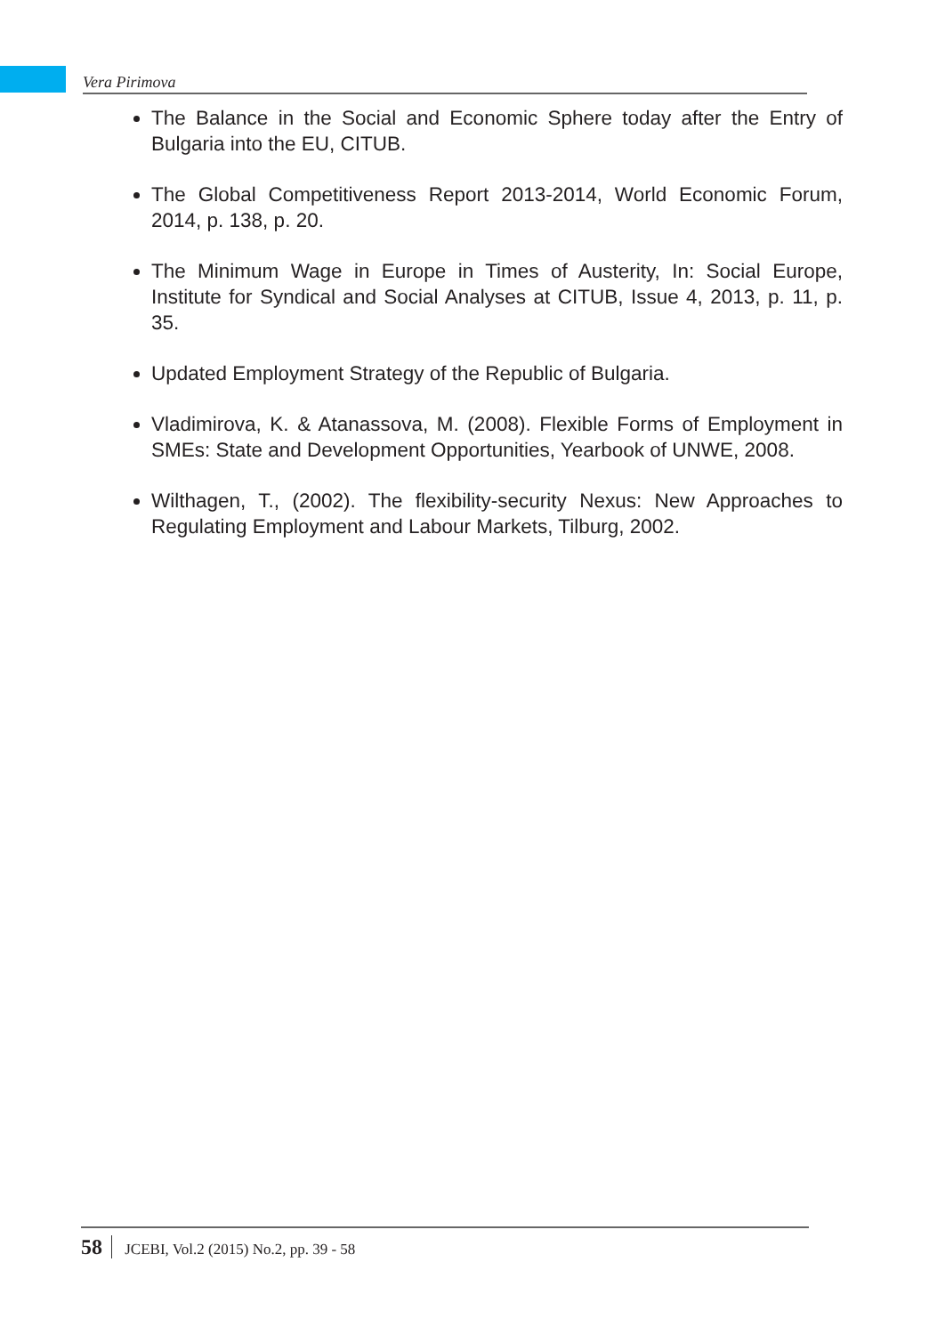Vera Pirimova
The Balance in the Social and Economic Sphere today after the Entry of Bulgaria into the EU, CITUB.
The Global Competitiveness Report 2013-2014, World Economic Forum, 2014, p. 138, p. 20.
The Minimum Wage in Europe in Times of Austerity, In: Social Europe, Institute for Syndical and Social Analyses at CITUB, Issue 4, 2013, p. 11, p. 35.
Updated Employment Strategy of the Republic of Bulgaria.
Vladimirova, K. & Atanassova, M. (2008). Flexible Forms of Employment in SMEs: State and Development Opportunities, Yearbook of UNWE, 2008.
Wilthagen, T., (2002). The flexibility-security Nexus: New Approaches to Regulating Employment and Labour Markets, Tilburg, 2002.
58 JCEBI, Vol.2 (2015) No.2, pp. 39 - 58